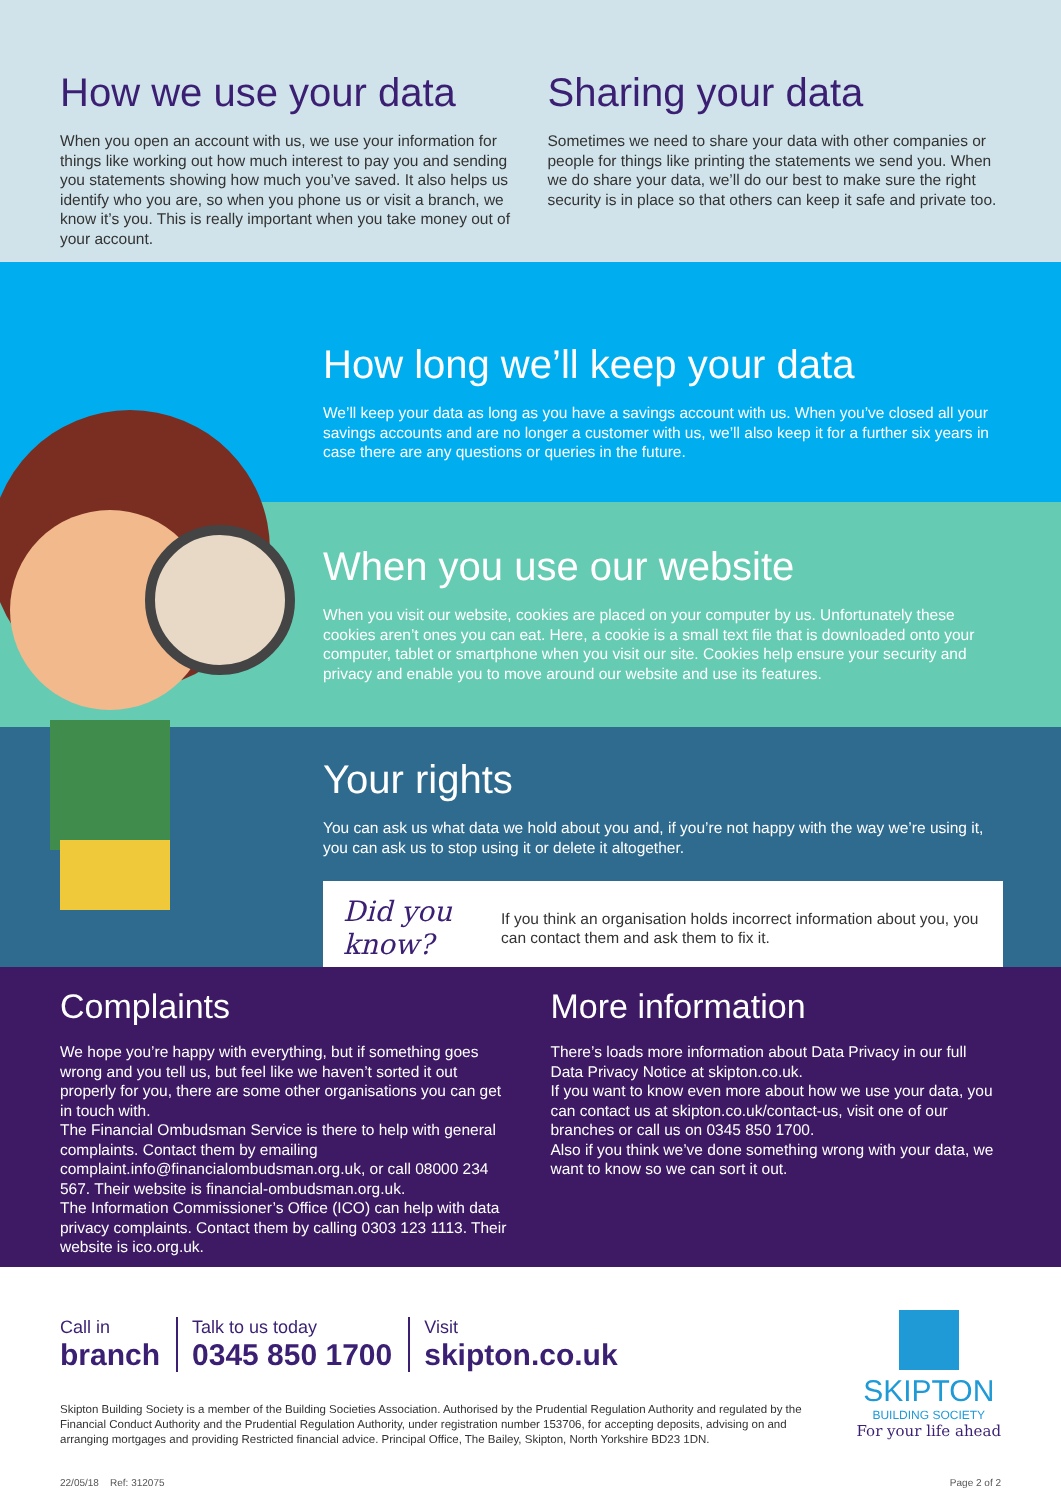How we use your data
When you open an account with us, we use your information for things like working out how much interest to pay you and sending you statements showing how much you’ve saved. It also helps us identify who you are, so when you phone us or visit a branch, we know it’s you. This is really important when you take money out of your account.
Sharing your data
Sometimes we need to share your data with other companies or people for things like printing the statements we send you. When we do share your data, we’ll do our best to make sure the right security is in place so that others can keep it safe and private too.
How long we’ll keep your data
We’ll keep your data as long as you have a savings account with us. When you’ve closed all your savings accounts and are no longer a customer with us, we’ll also keep it for a further six years in case there are any questions or queries in the future.
When you use our website
When you visit our website, cookies are placed on your computer by us. Unfortunately these cookies aren’t ones you can eat. Here, a cookie is a small text file that is downloaded onto your computer, tablet or smartphone when you visit our site. Cookies help ensure your security and privacy and enable you to move around our website and use its features.
Your rights
You can ask us what data we hold about you and, if you’re not happy with the way we’re using it, you can ask us to stop using it or delete it altogether.
Did you know?
If you think an organisation holds incorrect information about you, you can contact them and ask them to fix it.
Complaints
We hope you’re happy with everything, but if something goes wrong and you tell us, but feel like we haven’t sorted it out properly for you, there are some other organisations you can get in touch with.
The Financial Ombudsman Service is there to help with general complaints. Contact them by emailing complaint.info@financialombudsman.org.uk, or call 08000 234 567. Their website is financial-ombudsman.org.uk.
The Information Commissioner’s Office (ICO) can help with data privacy complaints. Contact them by calling 0303 123 1113. Their website is ico.org.uk.
More information
There’s loads more information about Data Privacy in our full Data Privacy Notice at skipton.co.uk.
If you want to know even more about how we use your data, you can contact us at skipton.co.uk/contact-us, visit one of our branches or call us on 0345 850 1700.
Also if you think we’ve done something wrong with your data, we want to know so we can sort it out.
Call in
branch
Talk to us today
0345 850 1700
Visit
skipton.co.uk
Skipton Building Society is a member of the Building Societies Association. Authorised by the Prudential Regulation Authority and regulated by the Financial Conduct Authority and the Prudential Regulation Authority, under registration number 153706, for accepting deposits, advising on and arranging mortgages and providing Restricted financial advice. Principal Office, The Bailey, Skipton, North Yorkshire BD23 1DN.
SKIPTON
BUILDING SOCIETY
For your life ahead
22/05/18 Ref: 312075 Page 2 of 2